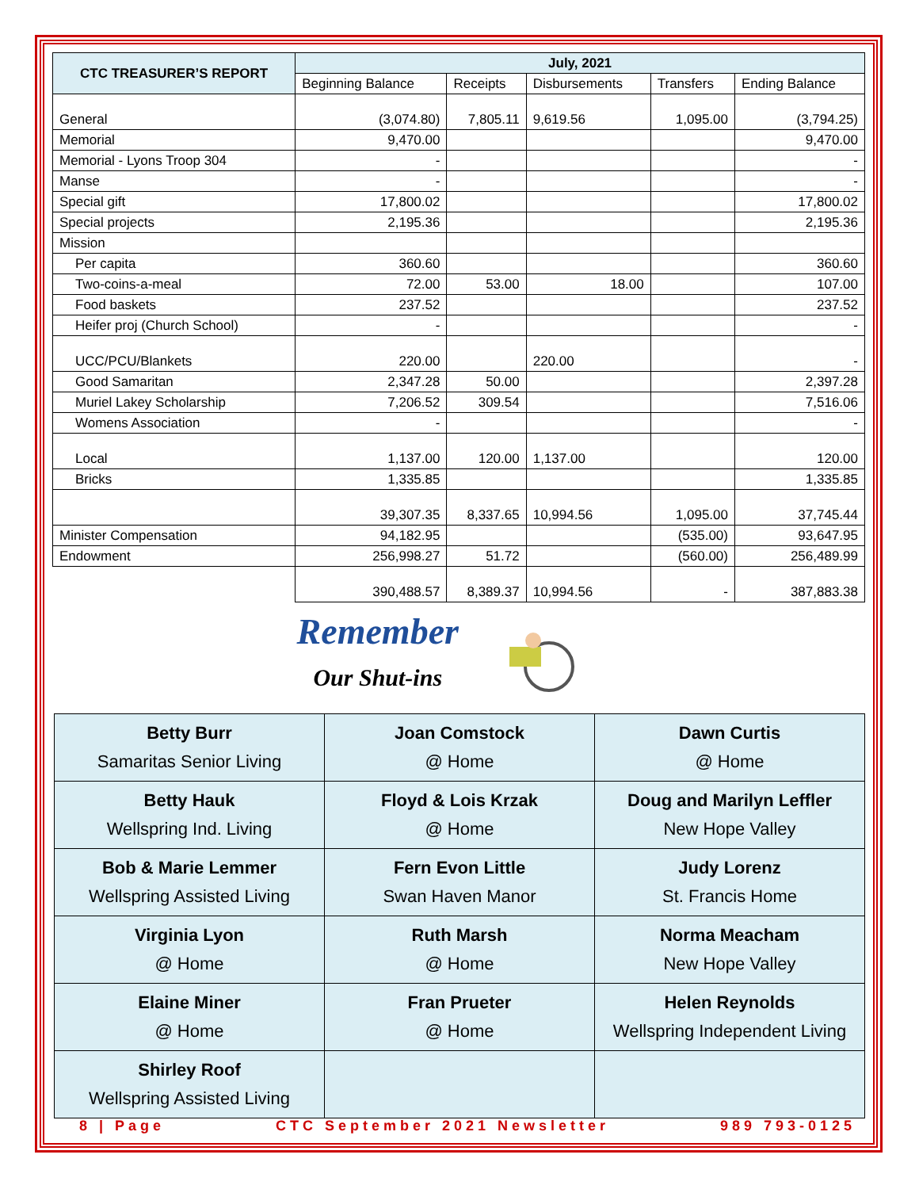| CTC TREASURER’S REPORT | July, 2021 | | | | |
| --- | --- | --- | --- | --- | --- |
| | Beginning Balance | Receipts | Disbursements | Transfers | Ending Balance |
| General | (3,074.80) | 7,805.11 | 9,619.56 | 1,095.00 | (3,794.25) |
| Memorial | 9,470.00 | | | | 9,470.00 |
| Memorial - Lyons Troop 304 | - | | | | - |
| Manse | - | | | | - |
| Special gift | 17,800.02 | | | | 17,800.02 |
| Special projects | 2,195.36 | | | | 2,195.36 |
| Mission | | | | | |
| Per capita | 360.60 | | | | 360.60 |
| Two-coins-a-meal | 72.00 | 53.00 | 18.00 | | 107.00 |
| Food baskets | 237.52 | | | | 237.52 |
| Heifer proj (Church School) | - | | | | - |
| UCC/PCU/Blankets | 220.00 | | 220.00 | | - |
| Good Samaritan | 2,347.28 | 50.00 | | | 2,397.28 |
| Muriel Lakey Scholarship | 7,206.52 | 309.54 | | | 7,516.06 |
| Womens Association | - | | | | - |
| Local | 1,137.00 | 120.00 | 1,137.00 | | 120.00 |
| Bricks | 1,335.85 | | | | 1,335.85 |
| | 39,307.35 | 8,337.65 | 10,994.56 | 1,095.00 | 37,745.44 |
| Minister Compensation | 94,182.95 | | | (535.00) | 93,647.95 |
| Endowment | 256,998.27 | 51.72 | | (560.00) | 256,489.99 |
| | 390,488.57 | 8,389.37 | 10,994.56 | - | 387,883.38 |
Remember
Our Shut-ins
| Betty Burr Samaritas Senior Living | Joan Comstock @ Home | Dawn Curtis @ Home |
| Betty Hauk Wellspring Ind. Living | Floyd & Lois Krzak @ Home | Doug and Marilyn Leffler New Hope Valley |
| Bob & Marie Lemmer Wellspring Assisted Living | Fern Evon Little Swan Haven Manor | Judy Lorenz St. Francis Home |
| Virginia Lyon @ Home | Ruth Marsh @ Home | Norma Meacham New Hope Valley |
| Elaine Miner @ Home | Fran Prueter @ Home | Helen Reynolds Wellspring Independent Living |
| Shirley Roof Wellspring Assisted Living | | |
8 | Page CTC September 2021 Newsletter 989 793-0125